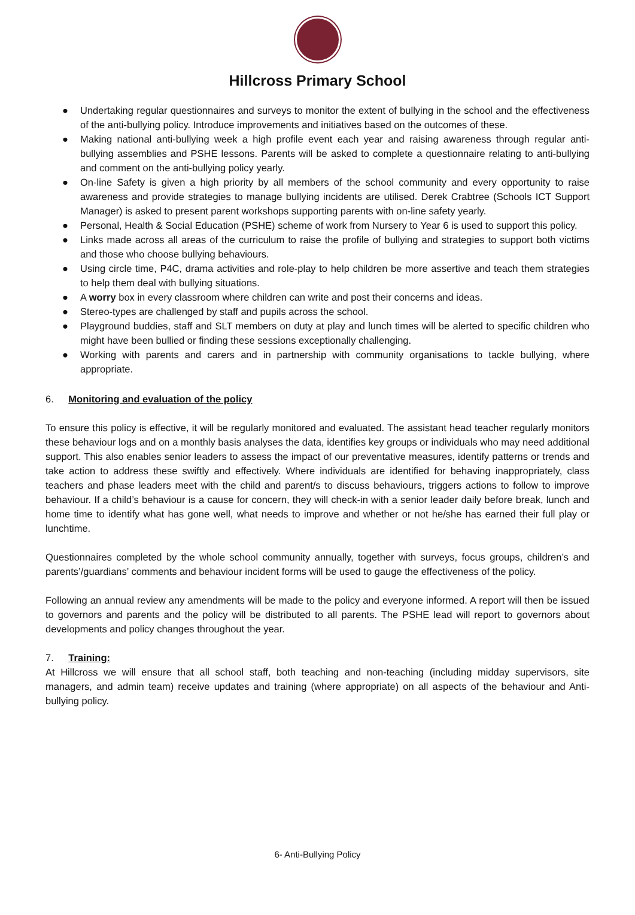Hillcross Primary School
● Undertaking regular questionnaires and surveys to monitor the extent of bullying in the school and the effectiveness of the anti-bullying policy. Introduce improvements and initiatives based on the outcomes of these.
● Making national anti-bullying week a high profile event each year and raising awareness through regular anti-bullying assemblies and PSHE lessons. Parents will be asked to complete a questionnaire relating to anti-bullying and comment on the anti-bullying policy yearly.
● On-line Safety is given a high priority by all members of the school community and every opportunity to raise awareness and provide strategies to manage bullying incidents are utilised. Derek Crabtree (Schools ICT Support Manager) is asked to present parent workshops supporting parents with on-line safety yearly.
● Personal, Health & Social Education (PSHE) scheme of work from Nursery to Year 6 is used to support this policy.
● Links made across all areas of the curriculum to raise the profile of bullying and strategies to support both victims and those who choose bullying behaviours.
● Using circle time, P4C, drama activities and role-play to help children be more assertive and teach them strategies to help them deal with bullying situations.
● A worry box in every classroom where children can write and post their concerns and ideas.
● Stereo-types are challenged by staff and pupils across the school.
● Playground buddies, staff and SLT members on duty at play and lunch times will be alerted to specific children who might have been bullied or finding these sessions exceptionally challenging.
● Working with parents and carers and in partnership with community organisations to tackle bullying, where appropriate.
6. Monitoring and evaluation of the policy
To ensure this policy is effective, it will be regularly monitored and evaluated. The assistant head teacher regularly monitors these behaviour logs and on a monthly basis analyses the data, identifies key groups or individuals who may need additional support. This also enables senior leaders to assess the impact of our preventative measures, identify patterns or trends and take action to address these swiftly and effectively. Where individuals are identified for behaving inappropriately, class teachers and phase leaders meet with the child and parent/s to discuss behaviours, triggers actions to follow to improve behaviour. If a child’s behaviour is a cause for concern, they will check-in with a senior leader daily before break, lunch and home time to identify what has gone well, what needs to improve and whether or not he/she has earned their full play or lunchtime.
Questionnaires completed by the whole school community annually, together with surveys, focus groups, children’s and parents’/guardians’ comments and behaviour incident forms will be used to gauge the effectiveness of the policy.
Following an annual review any amendments will be made to the policy and everyone informed. A report will then be issued to governors and parents and the policy will be distributed to all parents. The PSHE lead will report to governors about developments and policy changes throughout the year.
7. Training:
At Hillcross we will ensure that all school staff, both teaching and non-teaching (including midday supervisors, site managers, and admin team) receive updates and training (where appropriate) on all aspects of the behaviour and Anti-bullying policy.
6- Anti-Bullying Policy